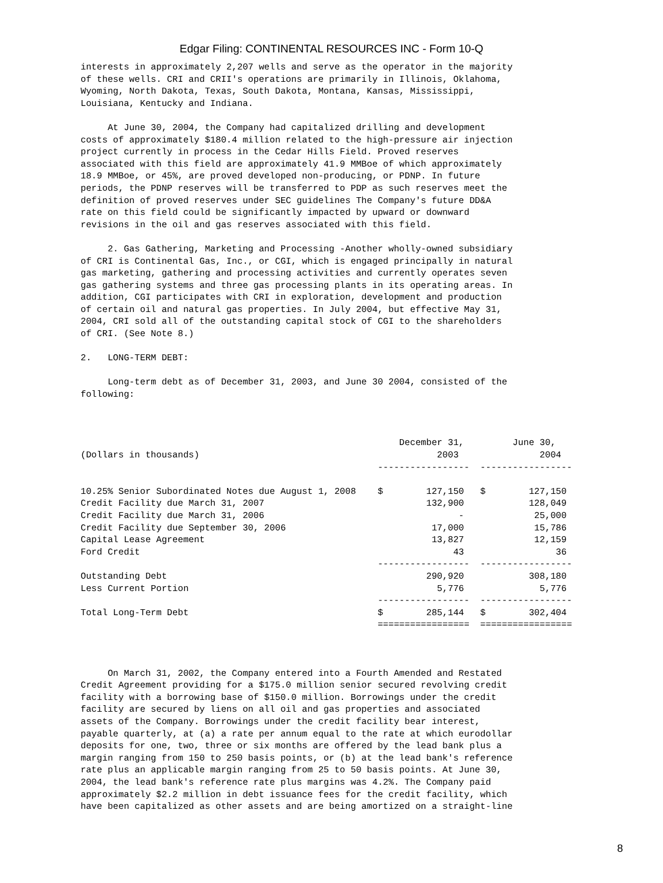Edgar Filing: CONTINENTAL RESOURCES INC - Form 10-Q
interests in approximately 2,207 wells and serve as the operator in the majority
of these wells. CRI and CRII's operations are primarily in Illinois, Oklahoma,
Wyoming, North Dakota, Texas, South Dakota, Montana, Kansas, Mississippi,
Louisiana, Kentucky and Indiana.

     At June 30, 2004, the Company had capitalized drilling and development
costs of approximately $180.4 million related to the high-pressure air injection
project currently in process in the Cedar Hills Field. Proved reserves
associated with this field are approximately 41.9 MMBoe of which approximately
18.9 MMBoe, or 45%, are proved developed non-producing, or PDNP. In future
periods, the PDNP reserves will be transferred to PDP as such reserves meet the
definition of proved reserves under SEC guidelines The Company's future DD&A
rate on this field could be significantly impacted by upward or downward
revisions in the oil and gas reserves associated with this field.

     2. Gas Gathering, Marketing and Processing -Another wholly-owned subsidiary
of CRI is Continental Gas, Inc., or CGI, which is engaged principally in natural
gas marketing, gathering and processing activities and currently operates seven
gas gathering systems and three gas processing plants in its operating areas. In
addition, CGI participates with CRI in exploration, development and production
of certain oil and natural gas properties. In July 2004, but effective May 31,
2004, CRI sold all of the outstanding capital stock of CGI to the shareholders
of CRI. (See Note 8.)

2.   LONG-TERM DEBT:

     Long-term debt as of December 31, 2003, and June 30 2004, consisted of the
following:
| | December 31, June 30, |
(Dollars in thousands)                                            2003               2004
                                                       -----------------  -----------------

10.25% Senior Subordinated Notes due August 1, 2008    $        127,150   $        127,150
Credit Facility due March 31, 2007                              132,900            128,049
Credit Facility due March 31, 2006                                    -             25,000
Credit Facility due September 30, 2006                           17,000             15,786
Capital Lease Agreement                                          13,827             12,159
Ford Credit                                                          43                 36
                                                       -----------------  -----------------
Outstanding Debt                                                290,920            308,180
Less Current Portion                                              5,776              5,776
                                                       -----------------  -----------------
Total Long-Term Debt                                   $        285,144   $        302,404
                                                       =================  =================



     On March 31, 2002, the Company entered into a Fourth Amended and Restated
Credit Agreement providing for a $175.0 million senior secured revolving credit
facility with a borrowing base of $150.0 million. Borrowings under the credit
facility are secured by liens on all oil and gas properties and associated
assets of the Company. Borrowings under the credit facility bear interest,
payable quarterly, at (a) a rate per annum equal to the rate at which eurodollar
deposits for one, two, three or six months are offered by the lead bank plus a
margin ranging from 150 to 250 basis points, or (b) at the lead bank's reference
rate plus an applicable margin ranging from 25 to 50 basis points. At June 30,
2004, the lead bank's reference rate plus margins was 4.2%. The Company paid
approximately $2.2 million in debt issuance fees for the credit facility, which
have been capitalized as other assets and are being amortized on a straight-line
8